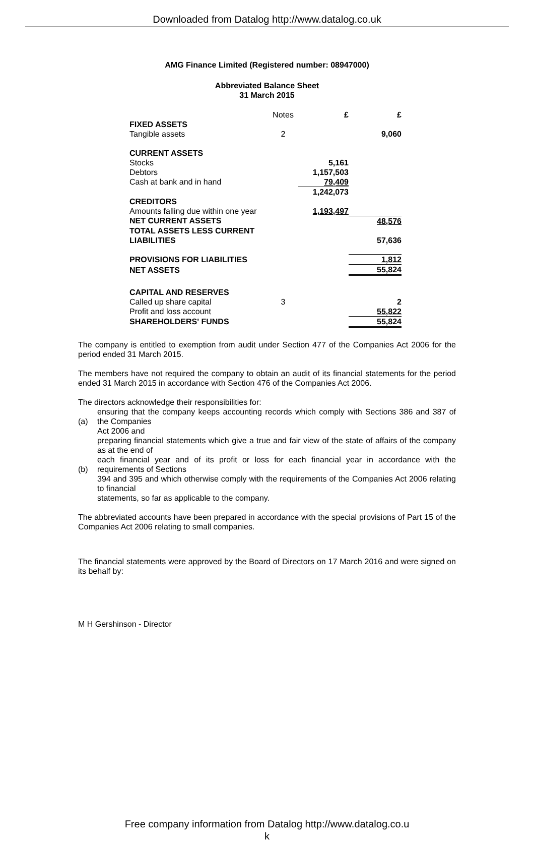Downloaded from Datalog http://www.datalog.co.uk
AMG Finance Limited (Registered number: 08947000)
Abbreviated Balance Sheet
31 March 2015
| | Notes | £ | £ |
| FIXED ASSETS | | | |
| Tangible assets | 2 | | 9,060 |
| CURRENT ASSETS | | | |
| Stocks | | 5,161 | |
| Debtors | | 1,157,503 | |
| Cash at bank and in hand | | 79,409 | |
| | | 1,242,073 | |
| CREDITORS | | | |
| Amounts falling due within one year | | 1,193,497 | |
| NET CURRENT ASSETS | | | 48,576 |
| TOTAL ASSETS LESS CURRENT LIABILITIES | | | 57,636 |
| PROVISIONS FOR LIABILITIES | | | 1,812 |
| NET ASSETS | | | 55,824 |
| CAPITAL AND RESERVES | | | |
| Called up share capital | 3 | | 2 |
| Profit and loss account | | | 55,822 |
| SHAREHOLDERS' FUNDS | | | 55,824 |
The company is entitled to exemption from audit under Section 477 of the Companies Act 2006 for the period ended 31 March 2015.
The members have not required the company to obtain an audit of its financial statements for the period ended 31 March 2015 in accordance with Section 476 of the Companies Act 2006.
The directors acknowledge their responsibilities for:
(a) ensuring that the company keeps accounting records which comply with Sections 386 and 387 of the Companies
Act 2006 and
(b) preparing financial statements which give a true and fair view of the state of affairs of the company as at the end of
each financial year and of its profit or loss for each financial year in accordance with the requirements of Sections
394 and 395 and which otherwise comply with the requirements of the Companies Act 2006 relating to financial
statements, so far as applicable to the company.
The abbreviated accounts have been prepared in accordance with the special provisions of Part 15 of the Companies Act 2006 relating to small companies.
The financial statements were approved by the Board of Directors on 17 March 2016 and were signed on its behalf by:
M H Gershinson - Director
Free company information from Datalog http://www.datalog.co.u
k